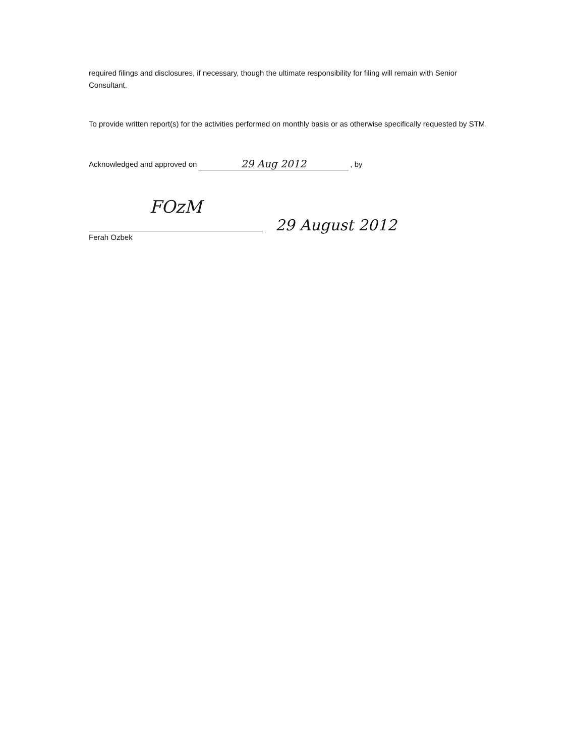required filings and disclosures, if necessary, though the ultimate responsibility for filing will remain with Senior Consultant.
To provide written report(s) for the activities performed on monthly basis or as otherwise specifically requested by STM.
Acknowledged and approved on 29 Aug 2012, by
FOzM
29 August 2012
Ferah Ozbek